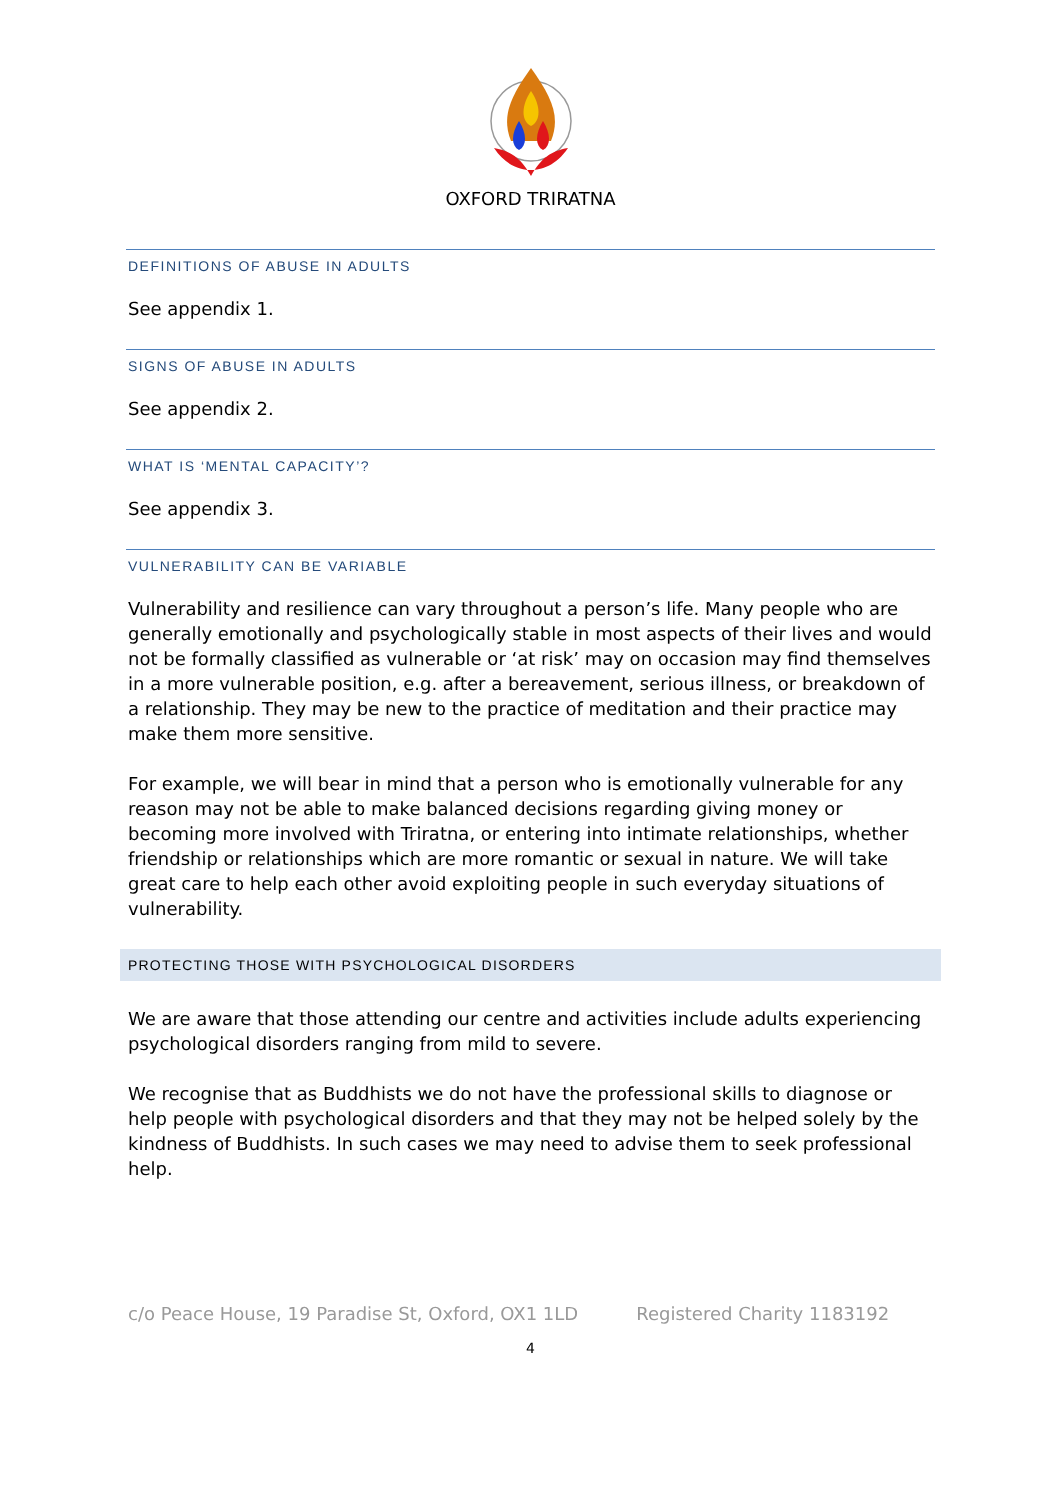OXFORD TRIRATNA
DEFINITIONS OF ABUSE IN ADULTS
See appendix 1.
SIGNS OF ABUSE IN ADULTS
See appendix 2.
WHAT IS ‘MENTAL CAPACITY’?
See appendix 3.
VULNERABILITY CAN BE VARIABLE
Vulnerability and resilience can vary throughout a person’s life. Many people who are generally emotionally and psychologically stable in most aspects of their lives and would not be formally classified as vulnerable or ‘at risk’ may on occasion may find themselves in a more vulnerable position, e.g. after a bereavement, serious illness, or breakdown of a relationship. They may be new to the practice of meditation and their practice may make them more sensitive.
For example, we will bear in mind that a person who is emotionally vulnerable for any reason may not be able to make balanced decisions regarding giving money or becoming more involved with Triratna, or entering into intimate relationships, whether friendship or relationships which are more romantic or sexual in nature. We will take great care to help each other avoid exploiting people in such everyday situations of vulnerability.
PROTECTING THOSE WITH PSYCHOLOGICAL DISORDERS
We are aware that those attending our centre and activities include adults experiencing psychological disorders ranging from mild to severe.
We recognise that as Buddhists we do not have the professional skills to diagnose or help people with psychological disorders and that they may not be helped solely by the kindness of Buddhists. In such cases we may need to advise them to seek professional help.
c/o Peace House, 19 Paradise St, Oxford, OX1 1LD Registered Charity 1183192
4